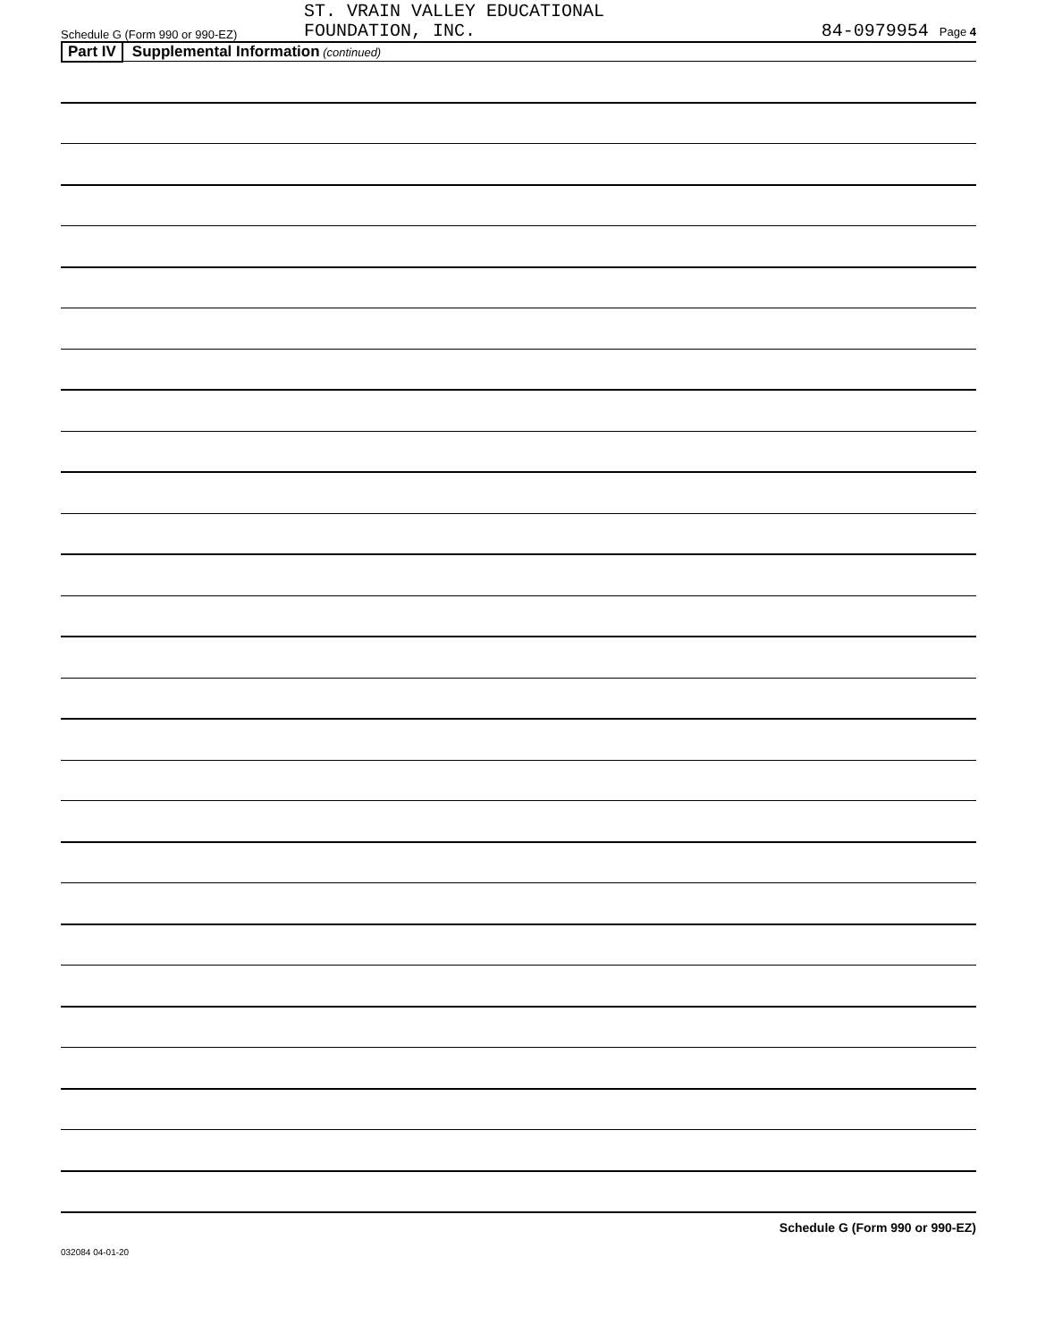Schedule G (Form 990 or 990-EZ)
ST. VRAIN VALLEY EDUCATIONAL
FOUNDATION, INC.
84-0979954 Page 4
Part IV Supplemental Information (continued)
Schedule G (Form 990 or 990-EZ)
032084 04-01-20